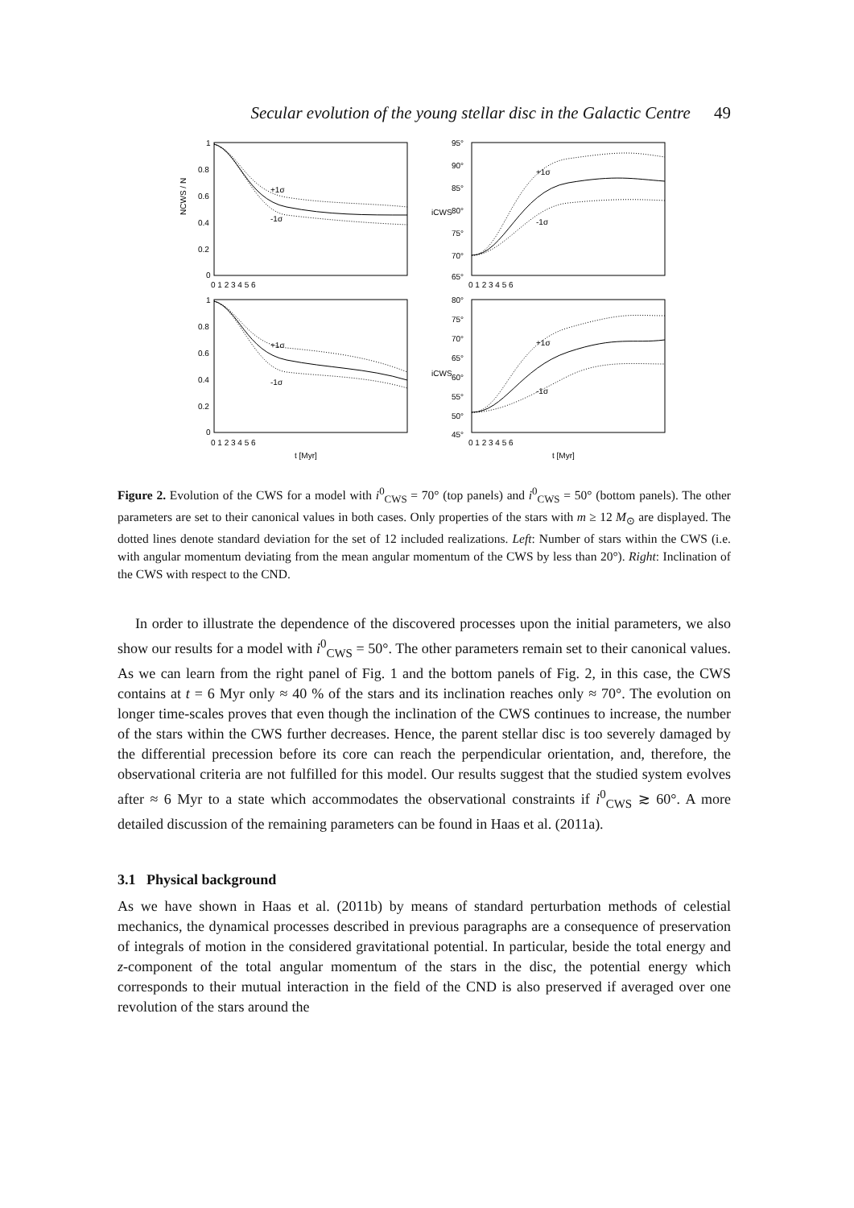Secular evolution of the young stellar disc in the Galactic Centre 49
1
0.8
0.6
0.4
0.2
0
+1σ
-1σ
NCWS / N
95°
90°
85°
80°
75°
70°
65°
+1σ
-1σ
iCWS
0 1 2 3 4 5 6
0 1 2 3 4 5 6
1
0.8
0.6
0.4
0.2
0
+1σ
-1σ
80°
75°
70°
65°
60°
55°
50°
45°
+1σ
-1σ
iCWS
0 1 2 3 4 5 6
0 1 2 3 4 5 6
t [Myr]
t [Myr]
Figure 2. Evolution of the CWS for a model with i<sup>0</sup><sub>CWS</sub> = 70° (top panels) and i<sup>0</sup><sub>CWS</sub> = 50° (bottom panels). The other parameters are set to their canonical values in both cases. Only properties of the stars with m ≥ 12 M<sub>⊙</sub> are displayed. The dotted lines denote standard deviation for the set of 12 included realizations. Left: Number of stars within the CWS (i.e. with angular momentum deviating from the mean angular momentum of the CWS by less than 20°). Right: Inclination of the CWS with respect to the CND.
In order to illustrate the dependence of the discovered processes upon the initial parameters, we also show our results for a model with i<sup>0</sup><sub>CWS</sub> = 50°. The other parameters remain set to their canonical values. As we can learn from the right panel of Fig. 1 and the bottom panels of Fig. 2, in this case, the CWS contains at t = 6 Myr only ≈ 40 % of the stars and its inclination reaches only ≈ 70°. The evolution on longer time-scales proves that even though the inclination of the CWS continues to increase, the number of the stars within the CWS further decreases. Hence, the parent stellar disc is too severely damaged by the differential precession before its core can reach the perpendicular orientation, and, therefore, the observational criteria are not fulfilled for this model. Our results suggest that the studied system evolves after ≈ 6 Myr to a state which accommodates the observational constraints if i<sup>0</sup><sub>CWS</sub> ≳ 60°. A more detailed discussion of the remaining parameters can be found in Haas et al. (2011a).
3.1 Physical background
As we have shown in Haas et al. (2011b) by means of standard perturbation methods of celestial mechanics, the dynamical processes described in previous paragraphs are a consequence of preservation of integrals of motion in the considered gravitational potential. In particular, beside the total energy and z-component of the total angular momentum of the stars in the disc, the potential energy which corresponds to their mutual interaction in the field of the CND is also preserved if averaged over one revolution of the stars around the